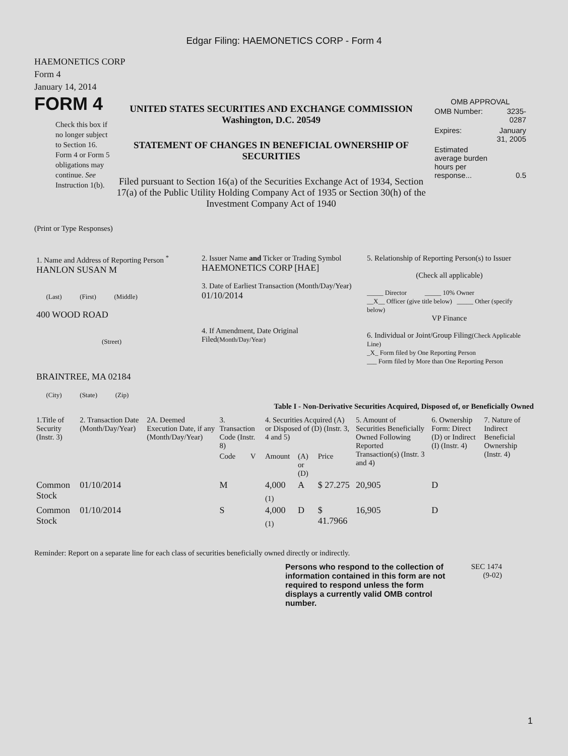Edgar Filing: HAEMONETICS CORP - Form 4
HAEMONETICS CORP
Form 4
January 14, 2014
FORM 4
Check this box if no longer subject to Section 16. Form 4 or Form 5 obligations may continue. See Instruction 1(b).
UNITED STATES SECURITIES AND EXCHANGE COMMISSION
Washington, D.C. 20549
STATEMENT OF CHANGES IN BENEFICIAL OWNERSHIP OF SECURITIES
Filed pursuant to Section 16(a) of the Securities Exchange Act of 1934, Section 17(a) of the Public Utility Holding Company Act of 1935 or Section 30(h) of the Investment Company Act of 1940
OMB APPROVAL
| OMB Number: | 3235-0287 |
| Expires: | January 31, 2005 |
| Estimated average burden hours per response... | 0.5 |
(Print or Type Responses)
| 1. Name and Address of Reporting Person <sup>*</sup> HANLON SUSAN M (Last) (First) (Middle) 400 WOOD ROAD (Street) BRAINTREE, MA 02184 (City) (State) (Zip) | 2. Issuer Name and Ticker or Trading Symbol HAEMONETICS CORP [HAE] 3. Date of Earliest Transaction (Month/Day/Year) 01/10/2014 4. If Amendment, Date Original Filed (Month/Day/Year) | 5. Relationship of Reporting Person(s) to Issuer (Check all applicable) _____ Director _____ 10% Owner __X__ Officer (give title below) _____ Other (specify below) VP Finance 6. Individual or Joint/Group Filing (Check Applicable Line) _X_ Form filed by One Reporting Person ___ Form filed by More than One Reporting Person |
Table I - Non-Derivative Securities Acquired, Disposed of, or Beneficially Owned
| 1.Title of Security (Instr. 3) | 2. Transaction Date (Month/Day/Year) | 2A. Deemed Execution Date, if any (Month/Day/Year) | 3. Transaction Code (Instr. 8) | | 4. Securities Acquired (A) or Disposed of (D) (Instr. 3, 4 and 5) | | | 5. Amount of Securities Beneficially Owned Following Reported Transaction(s) (Instr. 3 and 4) | 6. Ownership Form: Direct (D) or Indirect (I) (Instr. 4) | 7. Nature of Indirect Beneficial Ownership (Instr. 4) |
| --- | --- | --- | --- | --- | --- | --- | --- | --- | --- | --- |
| | | | Code | V | Amount | (A) or (D) | Price | | | |
| Common Stock | 01/10/2014 | | M | | 4,000 <sub>(1)</sub> | A | $ 27.275 | 20,905 | D | |
| Common Stock | 01/10/2014 | | S | | 4,000 <sub>(1)</sub> | D | $ 41.7966 | 16,905 | D | |
Reminder: Report on a separate line for each class of securities beneficially owned directly or indirectly.
Persons who respond to the collection of information contained in this form are not required to respond unless the form displays a currently valid OMB control number.
SEC 1474
(9-02)
1